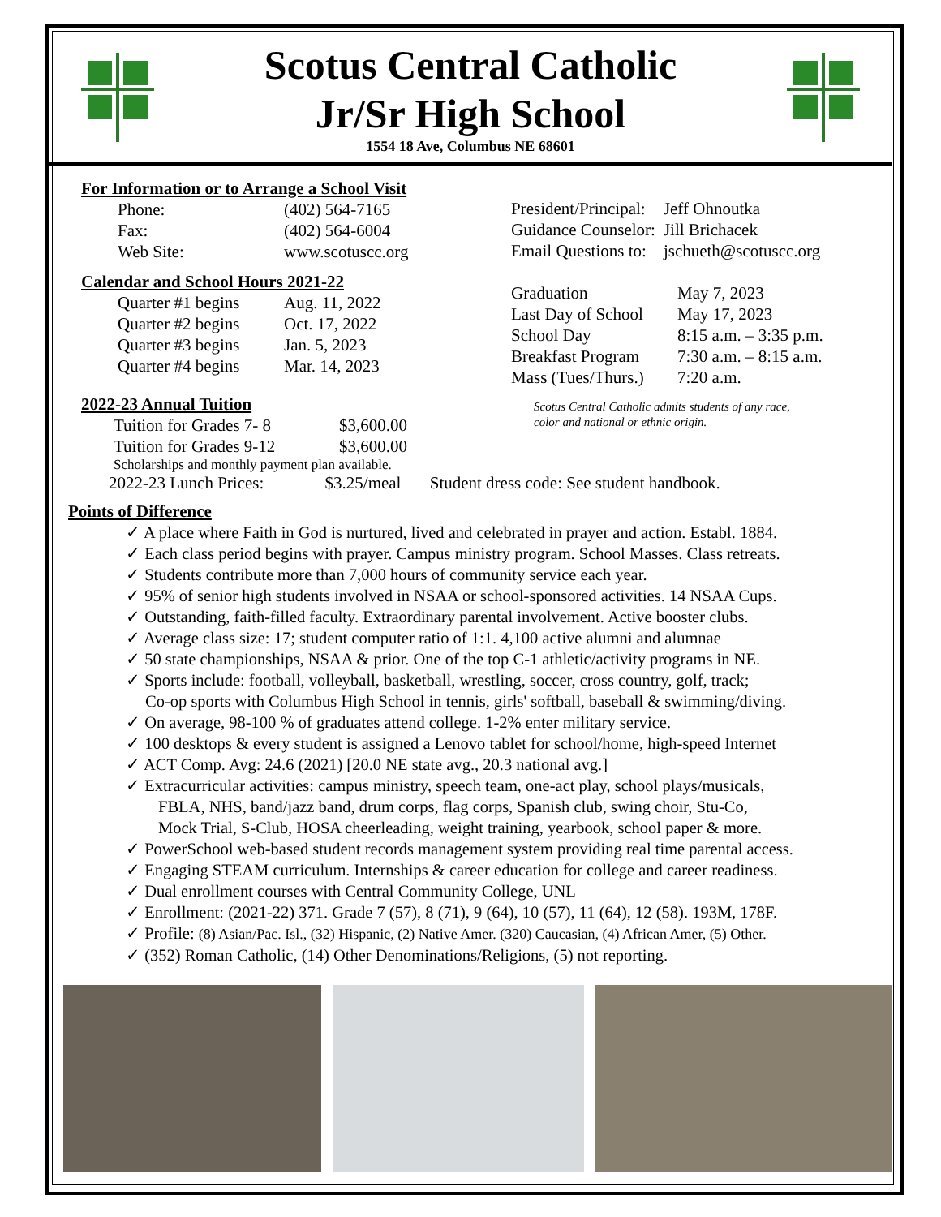Scotus Central Catholic
Jr/Sr High School
1554 18 Ave, Columbus NE 68601
For Information or to Arrange a School Visit
| Phone: | (402) 564-7165 |
| Fax: | (402) 564-6004 |
| Web Site: | www.scotuscc.org |
Calendar and School Hours 2021-22
| Quarter #1 begins | Aug. 11, 2022 |
| Quarter #2 begins | Oct. 17, 2022 |
| Quarter #3 begins | Jan. 5, 2023 |
| Quarter #4 begins | Mar. 14, 2023 |
2022-23 Annual Tuition
| Tuition for Grades 7- 8 | $3,600.00 |
| Tuition for Grades 9-12 | $3,600.00 |
Scholarships and monthly payment plan available.
| President/Principal: | Jeff Ohnoutka |
| Guidance Counselor: | Jill Brichacek |
| Email Questions to: | jschueth@scotuscc.org |
| Graduation | May 7, 2023 |
| Last Day of School | May 17, 2023 |
| School Day | 8:15 a.m. – 3:35 p.m. |
| Breakfast Program | 7:30 a.m. – 8:15 a.m. |
| Mass (Tues/Thurs.) | 7:20 a.m. |
Scotus Central Catholic admits students of any race,
color and national or ethnic origin.
2022-23 Lunch Prices: $3.25/meal Student dress code: See student handbook.
Points of Difference
✓ A place where Faith in God is nurtured, lived and celebrated in prayer and action. Establ. 1884.
✓ Each class period begins with prayer. Campus ministry program. School Masses. Class retreats.
✓ Students contribute more than 7,000 hours of community service each year.
✓ 95% of senior high students involved in NSAA or school-sponsored activities. 14 NSAA Cups.
✓ Outstanding, faith-filled faculty. Extraordinary parental involvement. Active booster clubs.
✓ Average class size: 17; student computer ratio of 1:1. 4,100 active alumni and alumnae
✓ 50 state championships, NSAA & prior. One of the top C-1 athletic/activity programs in NE.
✓ Sports include: football, volleyball, basketball, wrestling, soccer, cross country, golf, track;
Co-op sports with Columbus High School in tennis, girls' softball, baseball & swimming/diving.
✓ On average, 98-100 % of graduates attend college. 1-2% enter military service.
✓ 100 desktops & every student is assigned a Lenovo tablet for school/home, high-speed Internet
✓ ACT Comp. Avg: 24.6 (2021) [20.0 NE state avg., 20.3 national avg.]
✓ Extracurricular activities: campus ministry, speech team, one-act play, school plays/musicals,
FBLA, NHS, band/jazz band, drum corps, flag corps, Spanish club, swing choir, Stu-Co,
Mock Trial, S-Club, HOSA cheerleading, weight training, yearbook, school paper & more.
✓ PowerSchool web-based student records management system providing real time parental access.
✓ Engaging STEAM curriculum. Internships & career education for college and career readiness.
✓ Dual enrollment courses with Central Community College, UNL
✓ Enrollment: (2021-22) 371. Grade 7 (57), 8 (71), 9 (64), 10 (57), 11 (64), 12 (58). 193M, 178F.
✓ Profile: (8) Asian/Pac. Isl., (32) Hispanic, (2) Native Amer. (320) Caucasian, (4) African Amer, (5) Other.
✓ (352) Roman Catholic, (14) Other Denominations/Religions, (5) not reporting.